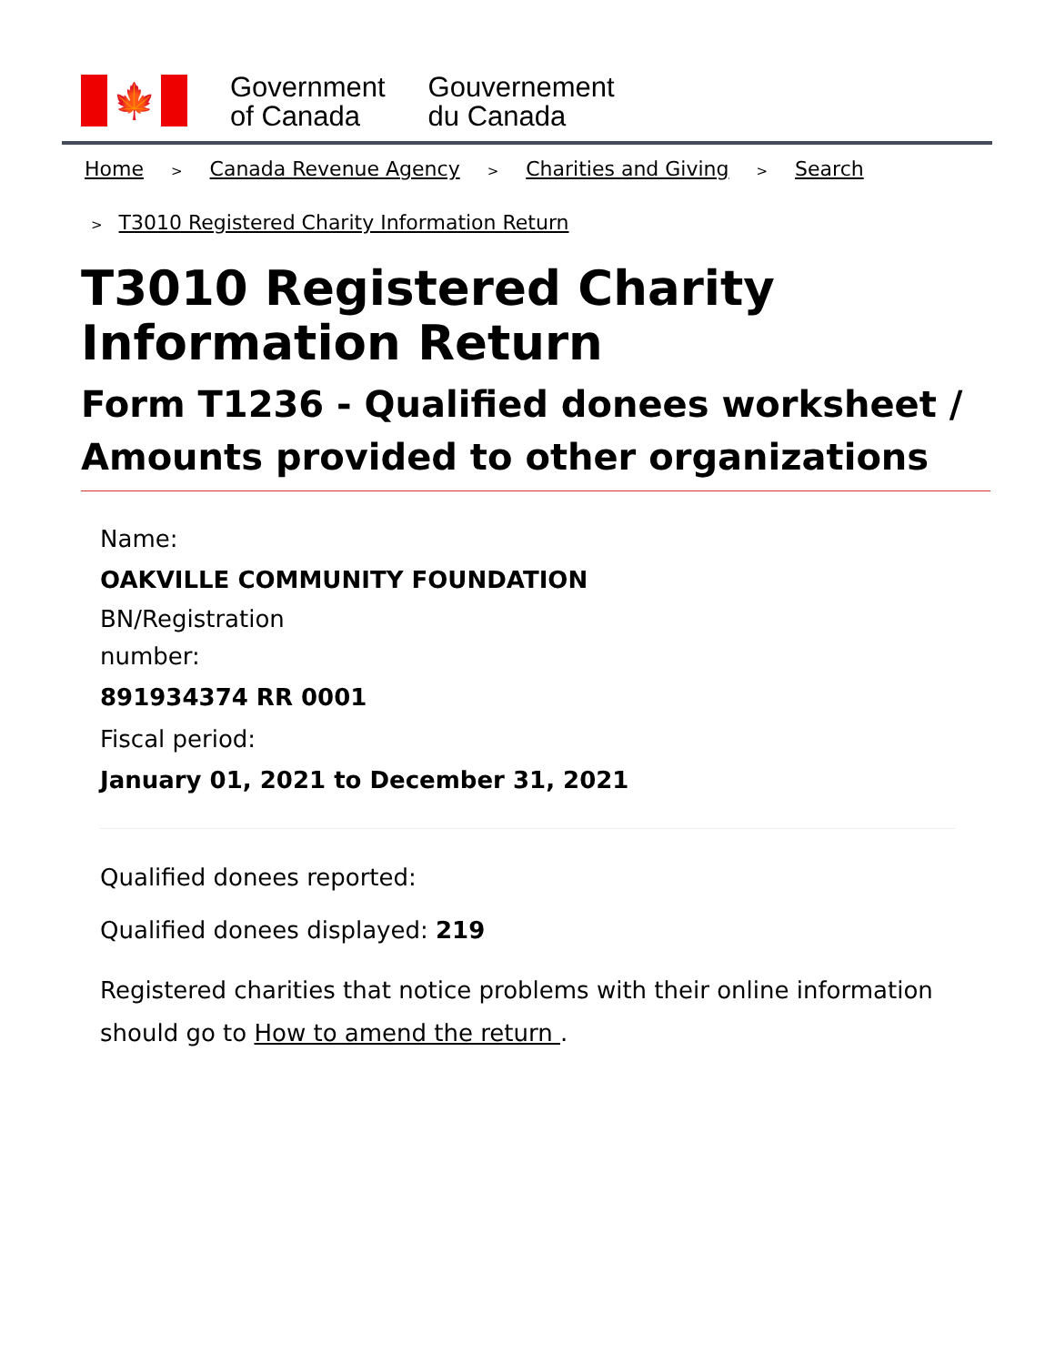🍁
Government
of Canada
Gouvernement
du Canada
Home > Canada Revenue Agency > Charities and Giving > Search
> T3010 Registered Charity Information Return
T3010 Registered Charity Information Return
Form T1236 - Qualified donees worksheet / Amounts provided to other organizations
Name:
OAKVILLE COMMUNITY FOUNDATION
BN/Registration
number:
891934374 RR 0001
Fiscal period:
January 01, 2021 to December 31, 2021
Qualified donees reported:
Qualified donees displayed: 219
Registered charities that notice problems with their online information should go to How to amend the return .